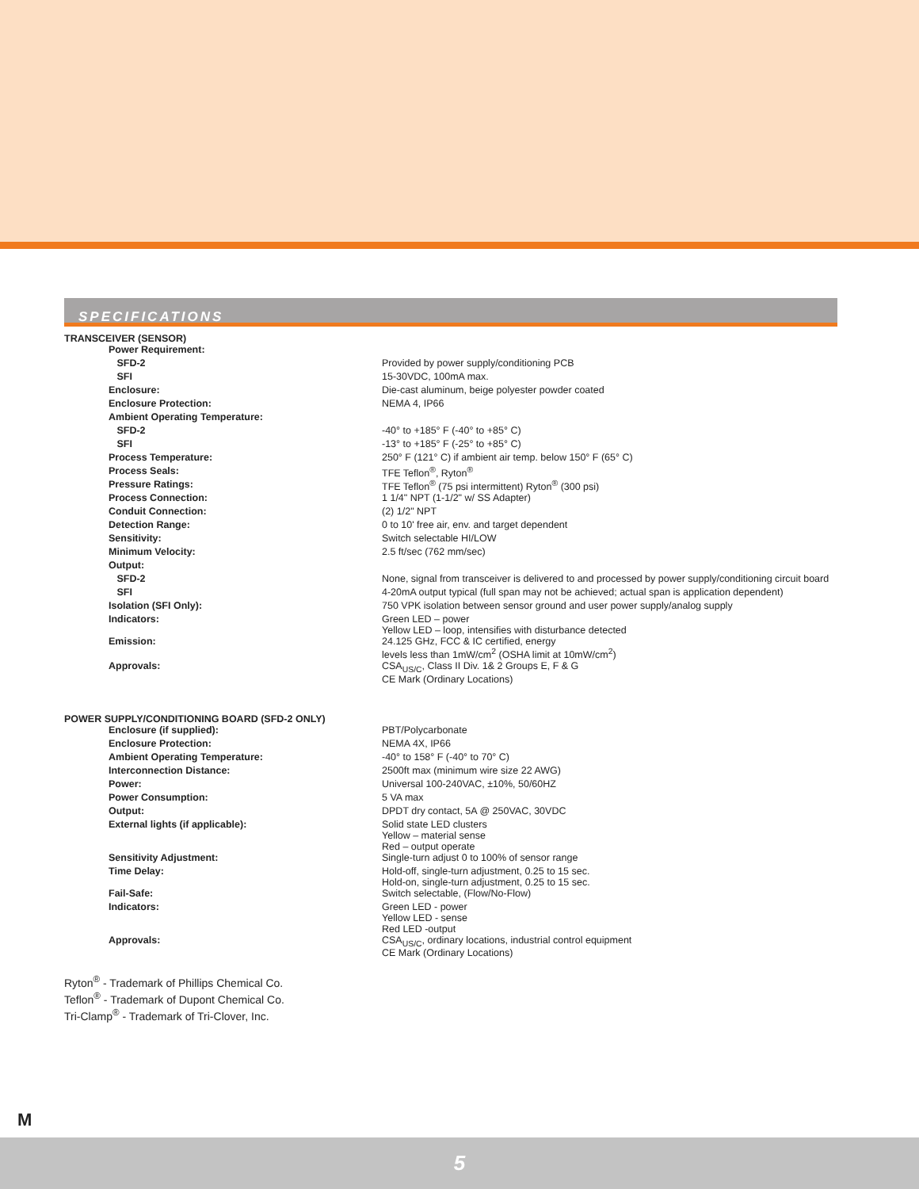SPECIFICATIONS
TRANSCEIVER (SENSOR)
| Power Requirement: | |
| SFD-2 | Provided by power supply/conditioning PCB |
| SFI | 15-30VDC, 100mA max. |
| Enclosure: | Die-cast aluminum, beige polyester powder coated |
| Enclosure Protection: | NEMA 4, IP66 |
| Ambient Operating Temperature: | |
| SFD-2 | -40° to +185° F (-40° to +85° C) |
| SFI | -13° to +185° F (-25° to +85° C) |
| Process Temperature: | 250° F (121° C) if ambient air temp. below 150° F (65° C) |
| Process Seals: | TFE Teflon<sup>®</sup>, Ryton<sup>®</sup> |
| Pressure Ratings: | TFE Teflon<sup>®</sup> (75 psi intermittent) Ryton<sup>®</sup> (300 psi) |
| Process Connection: | 1 1/4" NPT (1-1/2" w/ SS Adapter) |
| Conduit Connection: | (2) 1/2" NPT |
| Detection Range: | 0 to 10' free air, env. and target dependent |
| Sensitivity: | Switch selectable HI/LOW |
| Minimum Velocity: | 2.5 ft/sec (762 mm/sec) |
| Output: | |
| SFD-2 | None, signal from transceiver is delivered to and processed by power supply/conditioning circuit board |
| SFI | 4-20mA output typical (full span may not be achieved; actual span is application dependent) |
| Isolation (SFI Only): | 750 VPK isolation between sensor ground and user power supply/analog supply |
| Indicators: | Green LED – power Yellow LED – loop, intensifies with disturbance detected |
| Emission: | 24.125 GHz, FCC & IC certified, energy levels less than 1mW/cm<sup>2</sup> (OSHA limit at 10mW/cm<sup>2</sup>) |
| Approvals: | CSA<sub>US/C</sub>, Class II Div. 1& 2 Groups E, F & G CE Mark (Ordinary Locations) |
POWER SUPPLY/CONDITIONING BOARD (SFD-2 ONLY)
| Enclosure (if supplied): | PBT/Polycarbonate |
| Enclosure Protection: | NEMA 4X, IP66 |
| Ambient Operating Temperature: | -40° to 158° F (-40° to 70° C) |
| Interconnection Distance: | 2500ft max (minimum wire size 22 AWG) |
| Power: | Universal 100-240VAC, ±10%, 50/60HZ |
| Power Consumption: | 5 VA max |
| Output: | DPDT dry contact, 5A @ 250VAC, 30VDC |
| External lights (if applicable): | Solid state LED clusters Yellow – material sense Red – output operate |
| Sensitivity Adjustment: | Single-turn adjust 0 to 100% of sensor range |
| Time Delay: | Hold-off, single-turn adjustment, 0.25 to 15 sec. Hold-on, single-turn adjustment, 0.25 to 15 sec. |
| Fail-Safe: | Switch selectable, (Flow/No-Flow) |
| Indicators: | Green LED - power Yellow LED - sense Red LED -output |
| Approvals: | CSA<sub>US/C</sub>, ordinary locations, industrial control equipment CE Mark (Ordinary Locations) |
Ryton<sup>®</sup> - Trademark of Phillips Chemical Co.
Teflon<sup>®</sup> - Trademark of Dupont Chemical Co.
Tri-Clamp<sup>®</sup> - Trademark of Tri-Clover, Inc.
M
5